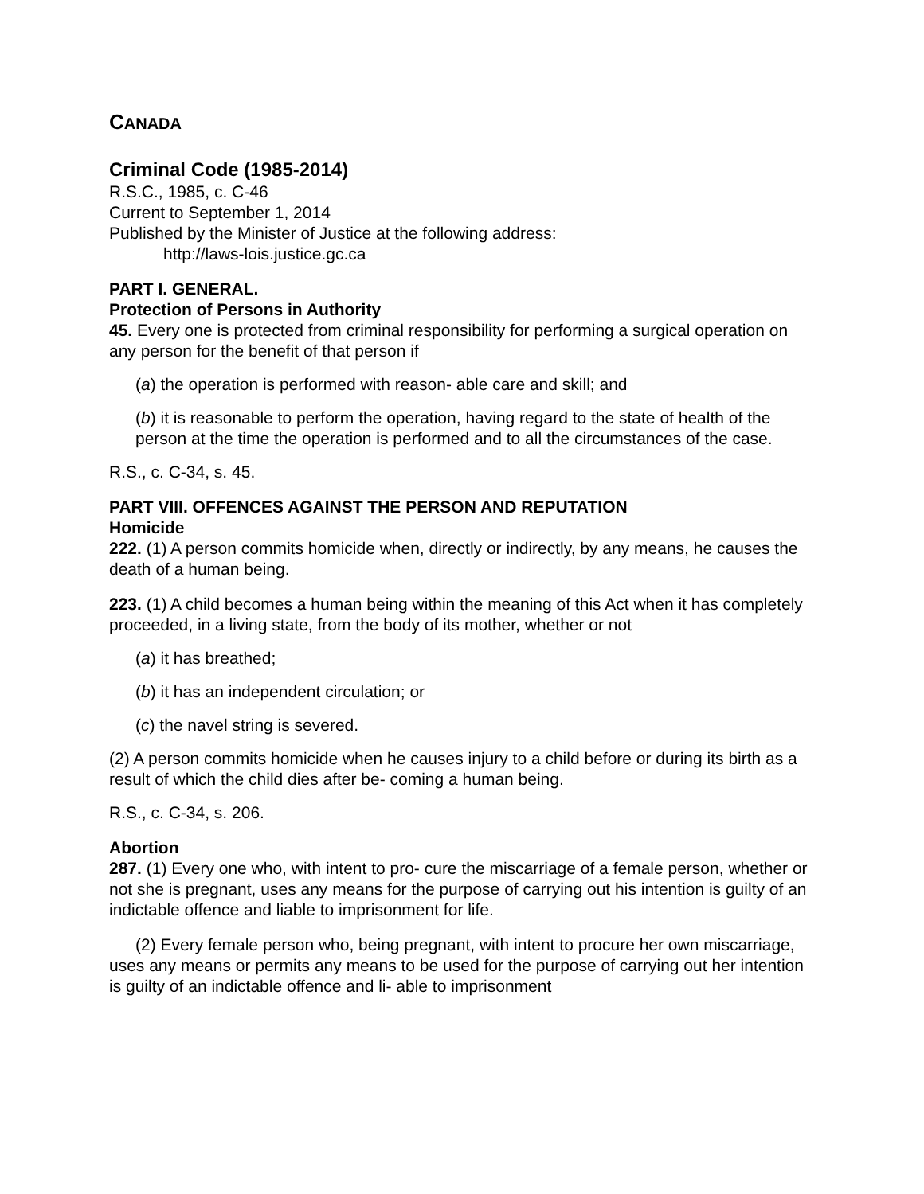CANADA
Criminal Code (1985-2014)
R.S.C., 1985, c. C-46
Current to September 1, 2014
Published by the Minister of Justice at the following address:
http://laws-lois.justice.gc.ca
PART I. GENERAL.
Protection of Persons in Authority
45. Every one is protected from criminal responsibility for performing a surgical operation on any person for the benefit of that person if
(a) the operation is performed with reason- able care and skill; and
(b) it is reasonable to perform the operation, having regard to the state of health of the person at the time the operation is performed and to all the circumstances of the case.
R.S., c. C-34, s. 45.
PART VIII. OFFENCES AGAINST THE PERSON AND REPUTATION
Homicide
222. (1) A person commits homicide when, directly or indirectly, by any means, he causes the death of a human being.
223. (1) A child becomes a human being within the meaning of this Act when it has completely proceeded, in a living state, from the body of its mother, whether or not
(a) it has breathed;
(b) it has an independent circulation; or
(c) the navel string is severed.
(2) A person commits homicide when he causes injury to a child before or during its birth as a result of which the child dies after be- coming a human being.
R.S., c. C-34, s. 206.
Abortion
287. (1) Every one who, with intent to pro- cure the miscarriage of a female person, whether or not she is pregnant, uses any means for the purpose of carrying out his intention is guilty of an indictable offence and liable to imprisonment for life.
(2) Every female person who, being pregnant, with intent to procure her own miscarriage, uses any means or permits any means to be used for the purpose of carrying out her intention is guilty of an indictable offence and li- able to imprisonment